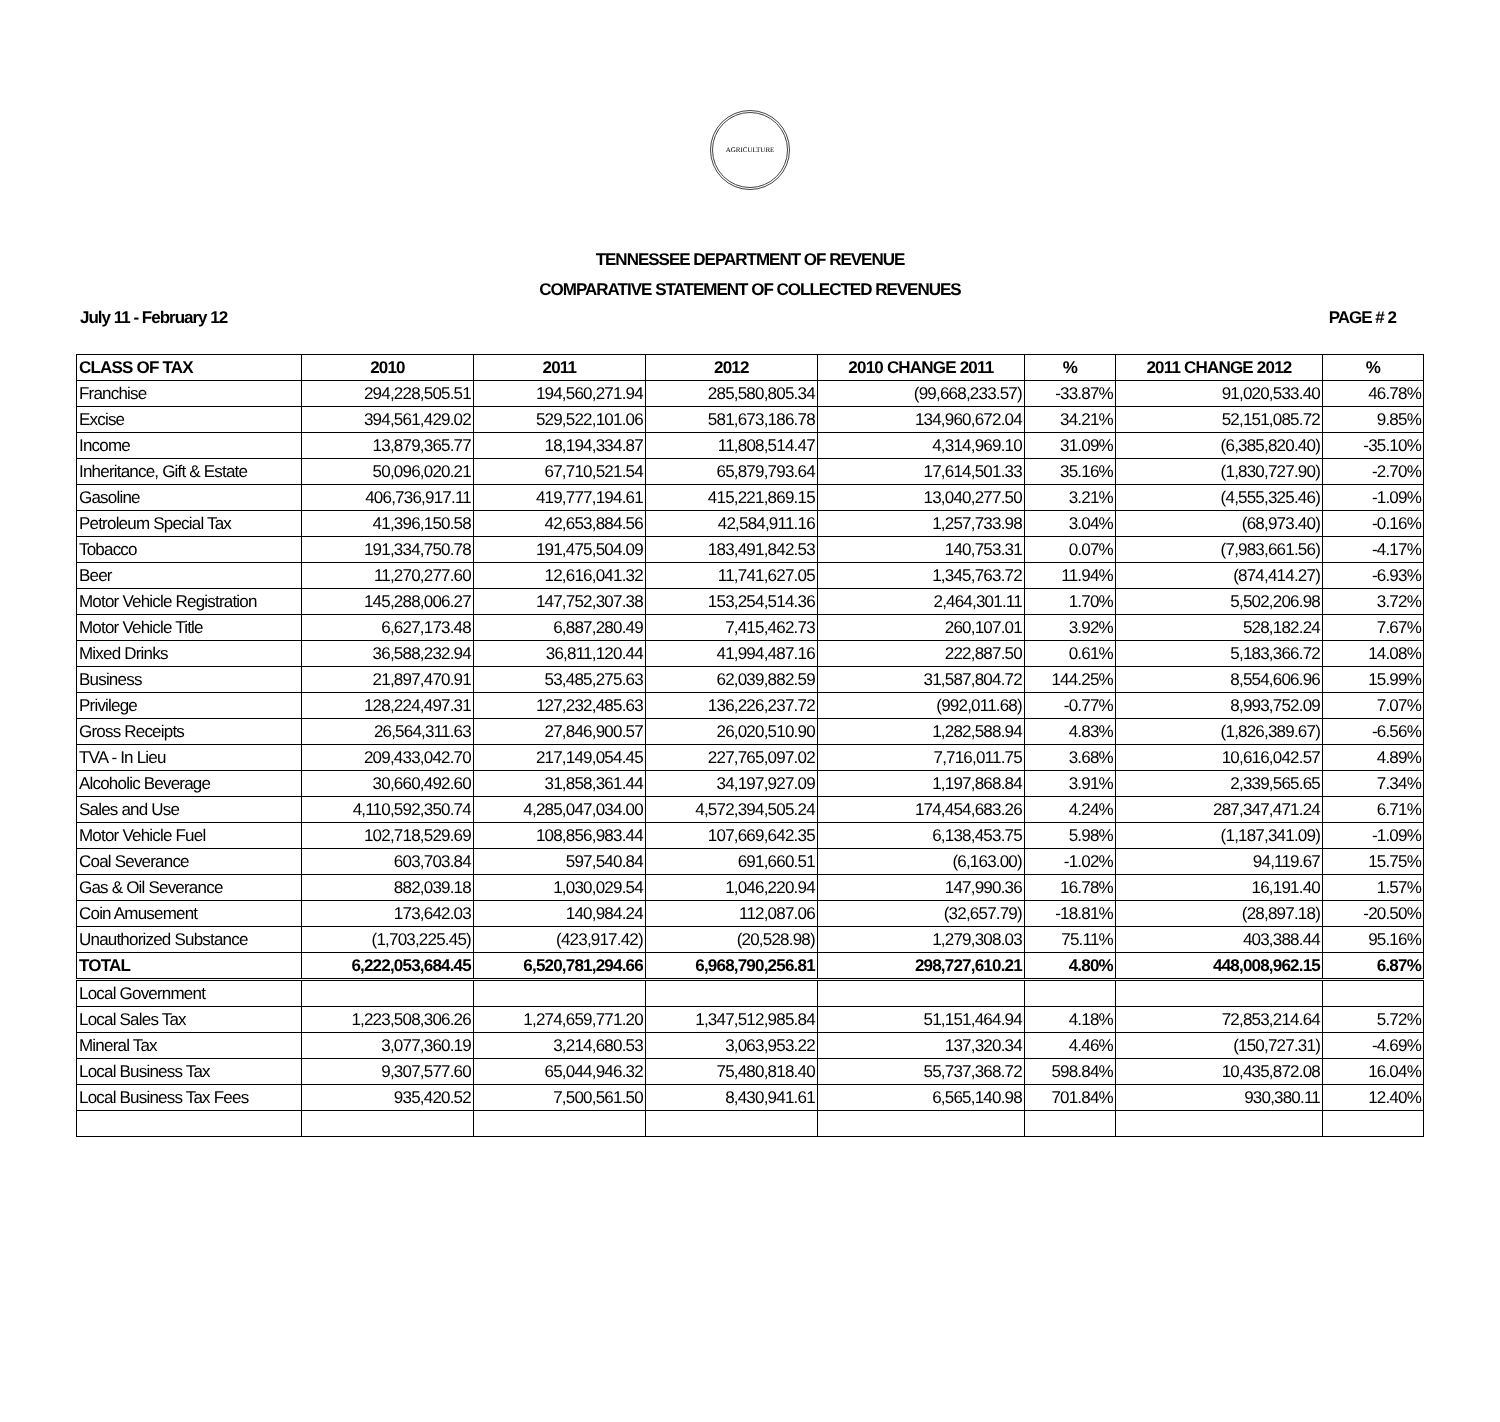AGRICULTURE
TENNESSEE DEPARTMENT OF REVENUE
COMPARATIVE STATEMENT OF COLLECTED REVENUES
July 11 - February 12 PAGE # 2
| CLASS OF TAX | 2010 | 2011 | 2012 | 2010 CHANGE 2011 | % | 2011 CHANGE 2012 | % |
| --- | --- | --- | --- | --- | --- | --- | --- |
| Franchise | 294,228,505.51 | 194,560,271.94 | 285,580,805.34 | (99,668,233.57) | -33.87% | 91,020,533.40 | 46.78% |
| Excise | 394,561,429.02 | 529,522,101.06 | 581,673,186.78 | 134,960,672.04 | 34.21% | 52,151,085.72 | 9.85% |
| Income | 13,879,365.77 | 18,194,334.87 | 11,808,514.47 | 4,314,969.10 | 31.09% | (6,385,820.40) | -35.10% |
| Inheritance, Gift & Estate | 50,096,020.21 | 67,710,521.54 | 65,879,793.64 | 17,614,501.33 | 35.16% | (1,830,727.90) | -2.70% |
| Gasoline | 406,736,917.11 | 419,777,194.61 | 415,221,869.15 | 13,040,277.50 | 3.21% | (4,555,325.46) | -1.09% |
| Petroleum Special Tax | 41,396,150.58 | 42,653,884.56 | 42,584,911.16 | 1,257,733.98 | 3.04% | (68,973.40) | -0.16% |
| Tobacco | 191,334,750.78 | 191,475,504.09 | 183,491,842.53 | 140,753.31 | 0.07% | (7,983,661.56) | -4.17% |
| Beer | 11,270,277.60 | 12,616,041.32 | 11,741,627.05 | 1,345,763.72 | 11.94% | (874,414.27) | -6.93% |
| Motor Vehicle Registration | 145,288,006.27 | 147,752,307.38 | 153,254,514.36 | 2,464,301.11 | 1.70% | 5,502,206.98 | 3.72% |
| Motor Vehicle Title | 6,627,173.48 | 6,887,280.49 | 7,415,462.73 | 260,107.01 | 3.92% | 528,182.24 | 7.67% |
| Mixed Drinks | 36,588,232.94 | 36,811,120.44 | 41,994,487.16 | 222,887.50 | 0.61% | 5,183,366.72 | 14.08% |
| Business | 21,897,470.91 | 53,485,275.63 | 62,039,882.59 | 31,587,804.72 | 144.25% | 8,554,606.96 | 15.99% |
| Privilege | 128,224,497.31 | 127,232,485.63 | 136,226,237.72 | (992,011.68) | -0.77% | 8,993,752.09 | 7.07% |
| Gross Receipts | 26,564,311.63 | 27,846,900.57 | 26,020,510.90 | 1,282,588.94 | 4.83% | (1,826,389.67) | -6.56% |
| TVA - In Lieu | 209,433,042.70 | 217,149,054.45 | 227,765,097.02 | 7,716,011.75 | 3.68% | 10,616,042.57 | 4.89% |
| Alcoholic Beverage | 30,660,492.60 | 31,858,361.44 | 34,197,927.09 | 1,197,868.84 | 3.91% | 2,339,565.65 | 7.34% |
| Sales and Use | 4,110,592,350.74 | 4,285,047,034.00 | 4,572,394,505.24 | 174,454,683.26 | 4.24% | 287,347,471.24 | 6.71% |
| Motor Vehicle Fuel | 102,718,529.69 | 108,856,983.44 | 107,669,642.35 | 6,138,453.75 | 5.98% | (1,187,341.09) | -1.09% |
| Coal Severance | 603,703.84 | 597,540.84 | 691,660.51 | (6,163.00) | -1.02% | 94,119.67 | 15.75% |
| Gas & Oil Severance | 882,039.18 | 1,030,029.54 | 1,046,220.94 | 147,990.36 | 16.78% | 16,191.40 | 1.57% |
| Coin Amusement | 173,642.03 | 140,984.24 | 112,087.06 | (32,657.79) | -18.81% | (28,897.18) | -20.50% |
| Unauthorized Substance | (1,703,225.45) | (423,917.42) | (20,528.98) | 1,279,308.03 | 75.11% | 403,388.44 | 95.16% |
| TOTAL | 6,222,053,684.45 | 6,520,781,294.66 | 6,968,790,256.81 | 298,727,610.21 | 4.80% | 448,008,962.15 | 6.87% |
| Local Government | | | | | | | |
| Local Sales Tax | 1,223,508,306.26 | 1,274,659,771.20 | 1,347,512,985.84 | 51,151,464.94 | 4.18% | 72,853,214.64 | 5.72% |
| Mineral Tax | 3,077,360.19 | 3,214,680.53 | 3,063,953.22 | 137,320.34 | 4.46% | (150,727.31) | -4.69% |
| Local Business Tax | 9,307,577.60 | 65,044,946.32 | 75,480,818.40 | 55,737,368.72 | 598.84% | 10,435,872.08 | 16.04% |
| Local Business Tax Fees | 935,420.52 | 7,500,561.50 | 8,430,941.61 | 6,565,140.98 | 701.84% | 930,380.11 | 12.40% |